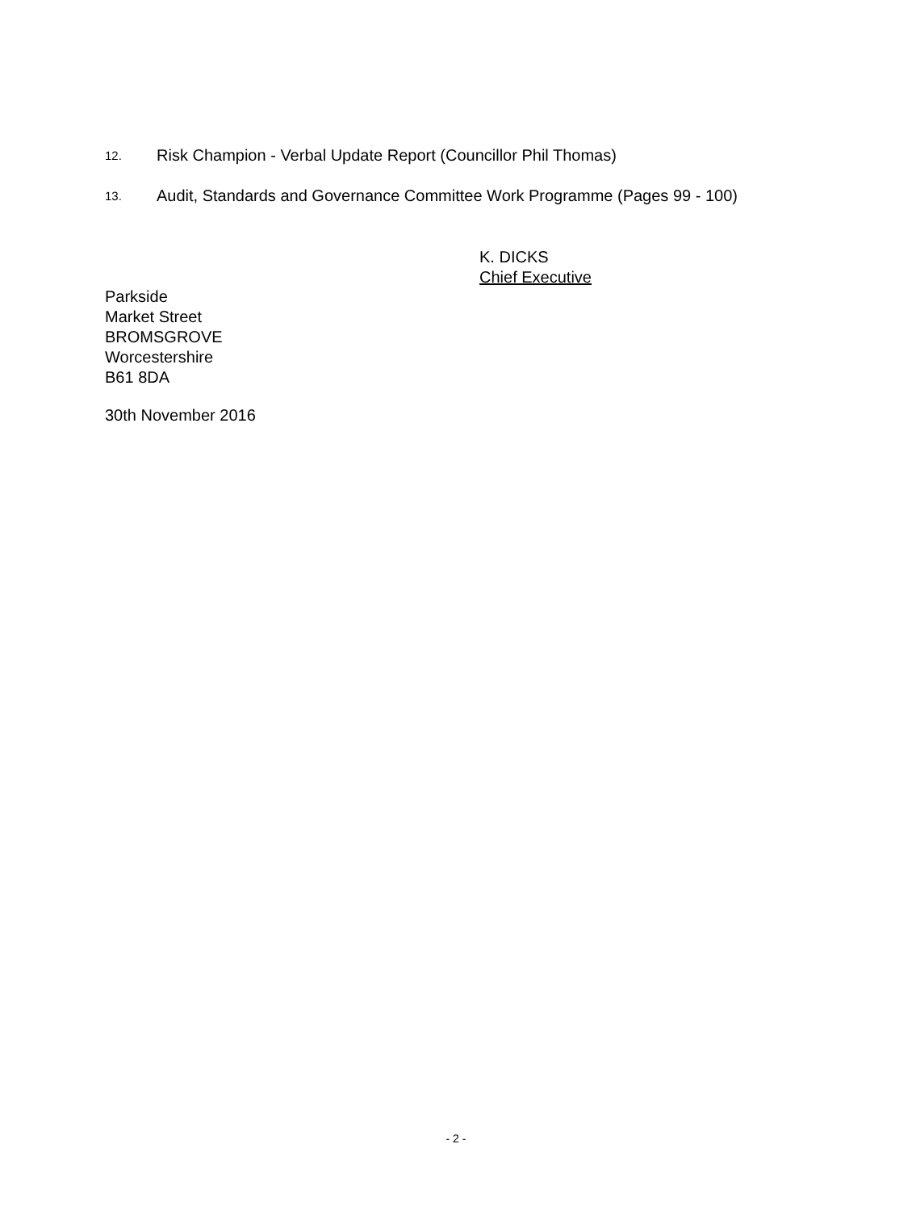12.
Risk Champion - Verbal Update Report (Councillor Phil Thomas)
13.
Audit, Standards and Governance Committee Work Programme (Pages 99 - 100)
K. DICKS
Chief Executive
Parkside
Market Street
BROMSGROVE
Worcestershire
B61 8DA
30th November 2016
- 2 -